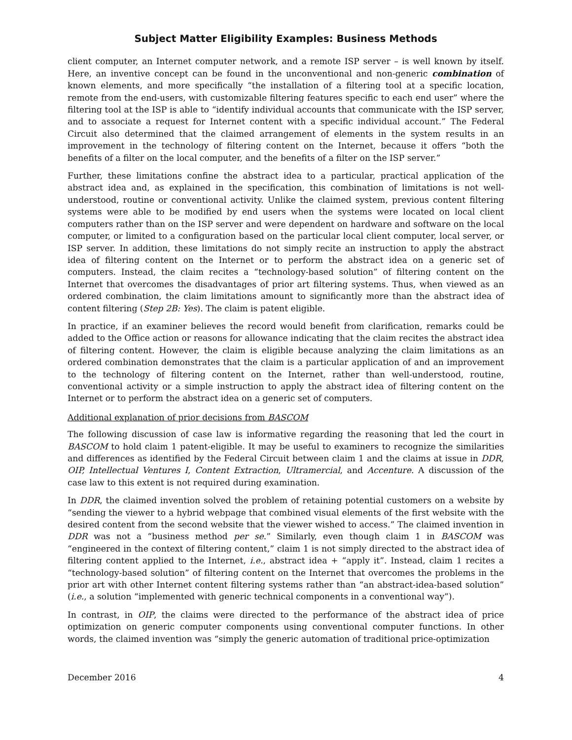Subject Matter Eligibility Examples: Business Methods
client computer, an Internet computer network, and a remote ISP server – is well known by itself. Here, an inventive concept can be found in the unconventional and non-generic combination of known elements, and more specifically “the installation of a filtering tool at a specific location, remote from the end-users, with customizable filtering features specific to each end user” where the filtering tool at the ISP is able to “identify individual accounts that communicate with the ISP server, and to associate a request for Internet content with a specific individual account.” The Federal Circuit also determined that the claimed arrangement of elements in the system results in an improvement in the technology of filtering content on the Internet, because it offers “both the benefits of a filter on the local computer, and the benefits of a filter on the ISP server.”
Further, these limitations confine the abstract idea to a particular, practical application of the abstract idea and, as explained in the specification, this combination of limitations is not well-understood, routine or conventional activity. Unlike the claimed system, previous content filtering systems were able to be modified by end users when the systems were located on local client computers rather than on the ISP server and were dependent on hardware and software on the local computer, or limited to a configuration based on the particular local client computer, local server, or ISP server. In addition, these limitations do not simply recite an instruction to apply the abstract idea of filtering content on the Internet or to perform the abstract idea on a generic set of computers. Instead, the claim recites a “technology-based solution” of filtering content on the Internet that overcomes the disadvantages of prior art filtering systems. Thus, when viewed as an ordered combination, the claim limitations amount to significantly more than the abstract idea of content filtering (Step 2B: Yes). The claim is patent eligible.
In practice, if an examiner believes the record would benefit from clarification, remarks could be added to the Office action or reasons for allowance indicating that the claim recites the abstract idea of filtering content. However, the claim is eligible because analyzing the claim limitations as an ordered combination demonstrates that the claim is a particular application of and an improvement to the technology of filtering content on the Internet, rather than well-understood, routine, conventional activity or a simple instruction to apply the abstract idea of filtering content on the Internet or to perform the abstract idea on a generic set of computers.
Additional explanation of prior decisions from BASCOM
The following discussion of case law is informative regarding the reasoning that led the court in BASCOM to hold claim 1 patent-eligible. It may be useful to examiners to recognize the similarities and differences as identified by the Federal Circuit between claim 1 and the claims at issue in DDR, OIP, Intellectual Ventures I, Content Extraction, Ultramercial, and Accenture. A discussion of the case law to this extent is not required during examination.
In DDR, the claimed invention solved the problem of retaining potential customers on a website by “sending the viewer to a hybrid webpage that combined visual elements of the first website with the desired content from the second website that the viewer wished to access.” The claimed invention in DDR was not a “business method per se.” Similarly, even though claim 1 in BASCOM was “engineered in the context of filtering content,” claim 1 is not simply directed to the abstract idea of filtering content applied to the Internet, i.e., abstract idea + “apply it”. Instead, claim 1 recites a “technology-based solution” of filtering content on the Internet that overcomes the problems in the prior art with other Internet content filtering systems rather than “an abstract-idea-based solution” (i.e., a solution “implemented with generic technical components in a conventional way”).
In contrast, in OIP, the claims were directed to the performance of the abstract idea of price optimization on generic computer components using conventional computer functions. In other words, the claimed invention was “simply the generic automation of traditional price-optimization
December 2016 4